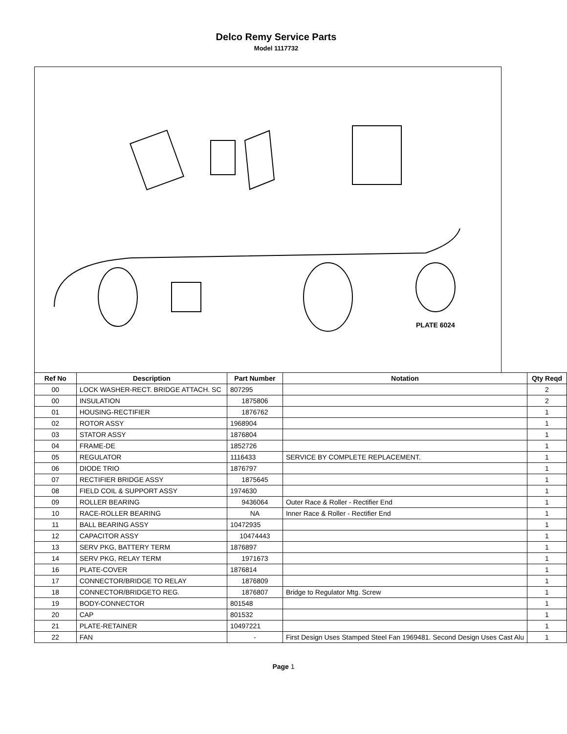Delco Remy Service Parts
Model 1117732
PLATE 6024
| Ref No | Description | Part Number | Notation | Qty Reqd |
| --- | --- | --- | --- | --- |
| 00 | LOCK WASHER-RECT. BRIDGE ATTACH. SC | 807295 | | 2 |
| 00 | INSULATION | 1875806 | | 2 |
| 01 | HOUSING-RECTIFIER | 1876762 | | 1 |
| 02 | ROTOR ASSY | 1968904 | | 1 |
| 03 | STATOR ASSY | 1876804 | | 1 |
| 04 | FRAME-DE | 1852726 | | 1 |
| 05 | REGULATOR | 1116433 | SERVICE BY COMPLETE REPLACEMENT. | 1 |
| 06 | DIODE TRIO | 1876797 | | 1 |
| 07 | RECTIFIER BRIDGE ASSY | 1875645 | | 1 |
| 08 | FIELD COIL & SUPPORT ASSY | 1974630 | | 1 |
| 09 | ROLLER BEARING | 9436064 | Outer Race & Roller - Rectifier End | 1 |
| 10 | RACE-ROLLER BEARING | NA | Inner Race & Roller - Rectifier End | 1 |
| 11 | BALL BEARING ASSY | 10472935 | | 1 |
| 12 | CAPACITOR ASSY | 10474443 | | 1 |
| 13 | SERV PKG, BATTERY TERM | 1876897 | | 1 |
| 14 | SERV PKG, RELAY TERM | 1971673 | | 1 |
| 16 | PLATE-COVER | 1876814 | | 1 |
| 17 | CONNECTOR/BRIDGE TO RELAY | 1876809 | | 1 |
| 18 | CONNECTOR/BRIDGETO REG. | 1876807 | Bridge to Regulator Mtg. Screw | 1 |
| 19 | BODY-CONNECTOR | 801548 | | 1 |
| 20 | CAP | 801532 | | 1 |
| 21 | PLATE-RETAINER | 10497221 | | 1 |
| 22 | FAN | - | First Design Uses Stamped Steel Fan 1969481. Second Design Uses Cast Alu | 1 |
Page 1